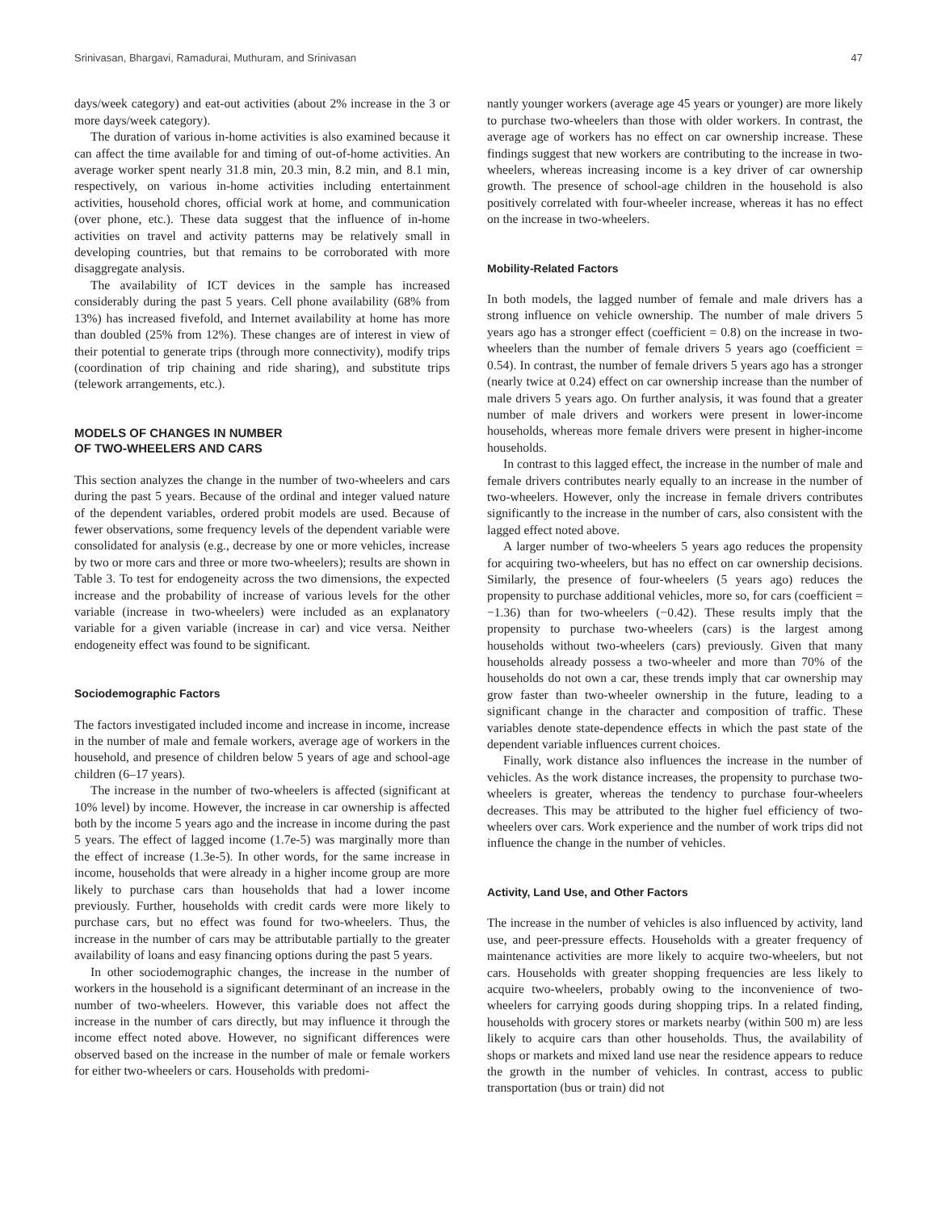Srinivasan, Bhargavi, Ramadurai, Muthuram, and Srinivasan 47
days/week category) and eat-out activities (about 2% increase in the 3 or more days/week category).
The duration of various in-home activities is also examined because it can affect the time available for and timing of out-of-home activities. An average worker spent nearly 31.8 min, 20.3 min, 8.2 min, and 8.1 min, respectively, on various in-home activities including entertainment activities, household chores, official work at home, and communication (over phone, etc.). These data suggest that the influence of in-home activities on travel and activity patterns may be relatively small in developing countries, but that remains to be corroborated with more disaggregate analysis.
The availability of ICT devices in the sample has increased considerably during the past 5 years. Cell phone availability (68% from 13%) has increased fivefold, and Internet availability at home has more than doubled (25% from 12%). These changes are of interest in view of their potential to generate trips (through more connectivity), modify trips (coordination of trip chaining and ride sharing), and substitute trips (telework arrangements, etc.).
MODELS OF CHANGES IN NUMBER
OF TWO-WHEELERS AND CARS
This section analyzes the change in the number of two-wheelers and cars during the past 5 years. Because of the ordinal and integer valued nature of the dependent variables, ordered probit models are used. Because of fewer observations, some frequency levels of the dependent variable were consolidated for analysis (e.g., decrease by one or more vehicles, increase by two or more cars and three or more two-wheelers); results are shown in Table 3. To test for endogeneity across the two dimensions, the expected increase and the probability of increase of various levels for the other variable (increase in two-wheelers) were included as an explanatory variable for a given variable (increase in car) and vice versa. Neither endogeneity effect was found to be significant.
Sociodemographic Factors
The factors investigated included income and increase in income, increase in the number of male and female workers, average age of workers in the household, and presence of children below 5 years of age and school-age children (6–17 years).
The increase in the number of two-wheelers is affected (significant at 10% level) by income. However, the increase in car ownership is affected both by the income 5 years ago and the increase in income during the past 5 years. The effect of lagged income (1.7e-5) was marginally more than the effect of increase (1.3e-5). In other words, for the same increase in income, households that were already in a higher income group are more likely to purchase cars than households that had a lower income previously. Further, households with credit cards were more likely to purchase cars, but no effect was found for two-wheelers. Thus, the increase in the number of cars may be attributable partially to the greater availability of loans and easy financing options during the past 5 years.
In other sociodemographic changes, the increase in the number of workers in the household is a significant determinant of an increase in the number of two-wheelers. However, this variable does not affect the increase in the number of cars directly, but may influence it through the income effect noted above. However, no significant differences were observed based on the increase in the number of male or female workers for either two-wheelers or cars. Households with predomi-
nantly younger workers (average age 45 years or younger) are more likely to purchase two-wheelers than those with older workers. In contrast, the average age of workers has no effect on car ownership increase. These findings suggest that new workers are contributing to the increase in two-wheelers, whereas increasing income is a key driver of car ownership growth. The presence of school-age children in the household is also positively correlated with four-wheeler increase, whereas it has no effect on the increase in two-wheelers.
Mobility-Related Factors
In both models, the lagged number of female and male drivers has a strong influence on vehicle ownership. The number of male drivers 5 years ago has a stronger effect (coefficient = 0.8) on the increase in two-wheelers than the number of female drivers 5 years ago (coefficient = 0.54). In contrast, the number of female drivers 5 years ago has a stronger (nearly twice at 0.24) effect on car ownership increase than the number of male drivers 5 years ago. On further analysis, it was found that a greater number of male drivers and workers were present in lower-income households, whereas more female drivers were present in higher-income households.
In contrast to this lagged effect, the increase in the number of male and female drivers contributes nearly equally to an increase in the number of two-wheelers. However, only the increase in female drivers contributes significantly to the increase in the number of cars, also consistent with the lagged effect noted above.
A larger number of two-wheelers 5 years ago reduces the propensity for acquiring two-wheelers, but has no effect on car ownership decisions. Similarly, the presence of four-wheelers (5 years ago) reduces the propensity to purchase additional vehicles, more so, for cars (coefficient = −1.36) than for two-wheelers (−0.42). These results imply that the propensity to purchase two-wheelers (cars) is the largest among households without two-wheelers (cars) previously. Given that many households already possess a two-wheeler and more than 70% of the households do not own a car, these trends imply that car ownership may grow faster than two-wheeler ownership in the future, leading to a significant change in the character and composition of traffic. These variables denote state-dependence effects in which the past state of the dependent variable influences current choices.
Finally, work distance also influences the increase in the number of vehicles. As the work distance increases, the propensity to purchase two-wheelers is greater, whereas the tendency to purchase four-wheelers decreases. This may be attributed to the higher fuel efficiency of two-wheelers over cars. Work experience and the number of work trips did not influence the change in the number of vehicles.
Activity, Land Use, and Other Factors
The increase in the number of vehicles is also influenced by activity, land use, and peer-pressure effects. Households with a greater frequency of maintenance activities are more likely to acquire two-wheelers, but not cars. Households with greater shopping frequencies are less likely to acquire two-wheelers, probably owing to the inconvenience of two-wheelers for carrying goods during shopping trips. In a related finding, households with grocery stores or markets nearby (within 500 m) are less likely to acquire cars than other households. Thus, the availability of shops or markets and mixed land use near the residence appears to reduce the growth in the number of vehicles. In contrast, access to public transportation (bus or train) did not